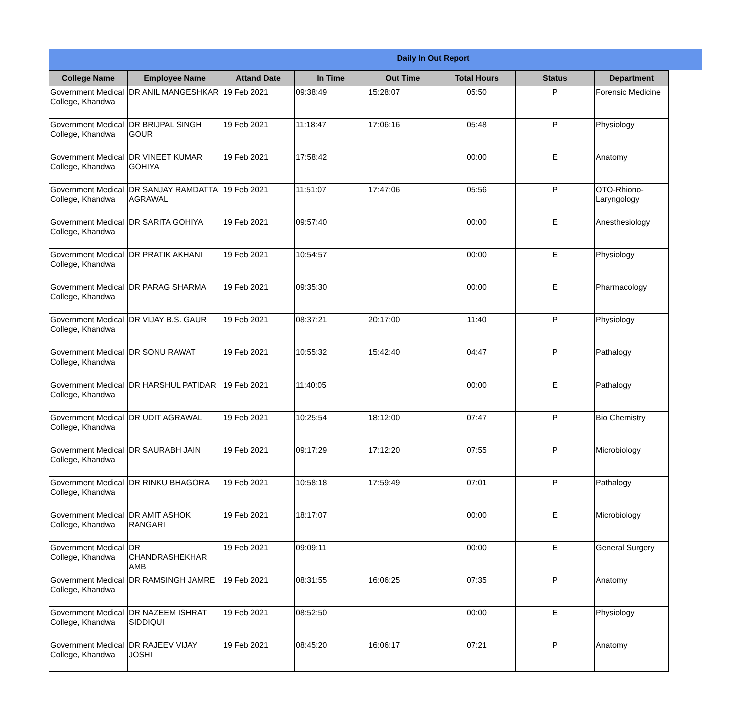Daily In Out Report
| College Name | Employee Name | Attand Date | In Time | Out Time | Total Hours | Status | Department |
| --- | --- | --- | --- | --- | --- | --- | --- |
| Government Medical College, Khandwa | DR ANIL MANGESHKAR | 19 Feb 2021 | 09:38:49 | 15:28:07 | 05:50 | P | Forensic Medicine |
| Government Medical College, Khandwa | DR BRIJPAL SINGH GOUR | 19 Feb 2021 | 11:18:47 | 17:06:16 | 05:48 | P | Physiology |
| Government Medical College, Khandwa | DR VINEET KUMAR GOHIYA | 19 Feb 2021 | 17:58:42 | | 00:00 | E | Anatomy |
| Government Medical College, Khandwa | DR SANJAY RAMDATTA AGRAWAL | 19 Feb 2021 | 11:51:07 | 17:47:06 | 05:56 | P | OTO-Rhiono-Laryngology |
| Government Medical College, Khandwa | DR SARITA GOHIYA | 19 Feb 2021 | 09:57:40 | | 00:00 | E | Anesthesiology |
| Government Medical College, Khandwa | DR PRATIK AKHANI | 19 Feb 2021 | 10:54:57 | | 00:00 | E | Physiology |
| Government Medical College, Khandwa | DR PARAG SHARMA | 19 Feb 2021 | 09:35:30 | | 00:00 | E | Pharmacology |
| Government Medical College, Khandwa | DR VIJAY B.S. GAUR | 19 Feb 2021 | 08:37:21 | 20:17:00 | 11:40 | P | Physiology |
| Government Medical College, Khandwa | DR SONU RAWAT | 19 Feb 2021 | 10:55:32 | 15:42:40 | 04:47 | P | Pathalogy |
| Government Medical College, Khandwa | DR HARSHUL PATIDAR | 19 Feb 2021 | 11:40:05 | | 00:00 | E | Pathalogy |
| Government Medical College, Khandwa | DR UDIT AGRAWAL | 19 Feb 2021 | 10:25:54 | 18:12:00 | 07:47 | P | Bio Chemistry |
| Government Medical College, Khandwa | DR SAURABH JAIN | 19 Feb 2021 | 09:17:29 | 17:12:20 | 07:55 | P | Microbiology |
| Government Medical College, Khandwa | DR RINKU BHAGORA | 19 Feb 2021 | 10:58:18 | 17:59:49 | 07:01 | P | Pathalogy |
| Government Medical College, Khandwa | DR AMIT ASHOK RANGARI | 19 Feb 2021 | 18:17:07 | | 00:00 | E | Microbiology |
| Government Medical College, Khandwa | DR CHANDRASHEKHAR AMB | 19 Feb 2021 | 09:09:11 | | 00:00 | E | General Surgery |
| Government Medical College, Khandwa | DR RAMSINGH JAMRE | 19 Feb 2021 | 08:31:55 | 16:06:25 | 07:35 | P | Anatomy |
| Government Medical College, Khandwa | DR NAZEEM ISHRAT SIDDIQUI | 19 Feb 2021 | 08:52:50 | | 00:00 | E | Physiology |
| Government Medical College, Khandwa | DR RAJEEV VIJAY JOSHI | 19 Feb 2021 | 08:45:20 | 16:06:17 | 07:21 | P | Anatomy |